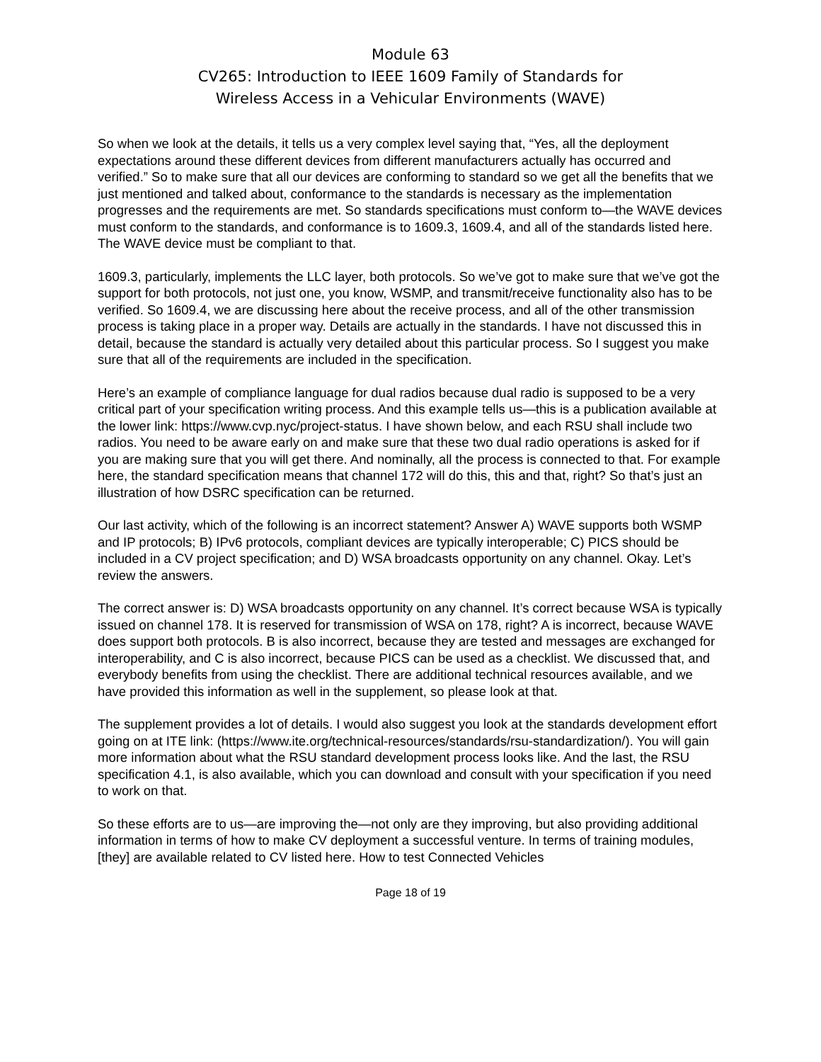Module 63
CV265: Introduction to IEEE 1609 Family of Standards for
Wireless Access in a Vehicular Environments (WAVE)
So when we look at the details, it tells us a very complex level saying that, “Yes, all the deployment expectations around these different devices from different manufacturers actually has occurred and verified.” So to make sure that all our devices are conforming to standard so we get all the benefits that we just mentioned and talked about, conformance to the standards is necessary as the implementation progresses and the requirements are met. So standards specifications must conform to—the WAVE devices must conform to the standards, and conformance is to 1609.3, 1609.4, and all of the standards listed here. The WAVE device must be compliant to that.
1609.3, particularly, implements the LLC layer, both protocols. So we’ve got to make sure that we’ve got the support for both protocols, not just one, you know, WSMP, and transmit/receive functionality also has to be verified. So 1609.4, we are discussing here about the receive process, and all of the other transmission process is taking place in a proper way. Details are actually in the standards. I have not discussed this in detail, because the standard is actually very detailed about this particular process. So I suggest you make sure that all of the requirements are included in the specification.
Here’s an example of compliance language for dual radios because dual radio is supposed to be a very critical part of your specification writing process. And this example tells us—this is a publication available at the lower link: https://www.cvp.nyc/project-status. I have shown below, and each RSU shall include two radios. You need to be aware early on and make sure that these two dual radio operations is asked for if you are making sure that you will get there. And nominally, all the process is connected to that. For example here, the standard specification means that channel 172 will do this, this and that, right? So that’s just an illustration of how DSRC specification can be returned.
Our last activity, which of the following is an incorrect statement? Answer A) WAVE supports both WSMP and IP protocols; B) IPv6 protocols, compliant devices are typically interoperable; C) PICS should be included in a CV project specification; and D) WSA broadcasts opportunity on any channel. Okay. Let’s review the answers.
The correct answer is: D) WSA broadcasts opportunity on any channel. It’s correct because WSA is typically issued on channel 178. It is reserved for transmission of WSA on 178, right? A is incorrect, because WAVE does support both protocols. B is also incorrect, because they are tested and messages are exchanged for interoperability, and C is also incorrect, because PICS can be used as a checklist. We discussed that, and everybody benefits from using the checklist. There are additional technical resources available, and we have provided this information as well in the supplement, so please look at that.
The supplement provides a lot of details. I would also suggest you look at the standards development effort going on at ITE link: (https://www.ite.org/technical-resources/standards/rsu-standardization/). You will gain more information about what the RSU standard development process looks like. And the last, the RSU specification 4.1, is also available, which you can download and consult with your specification if you need to work on that.
So these efforts are to us—are improving the—not only are they improving, but also providing additional information in terms of how to make CV deployment a successful venture. In terms of training modules, [they] are available related to CV listed here. How to test Connected Vehicles
Page 18 of 19